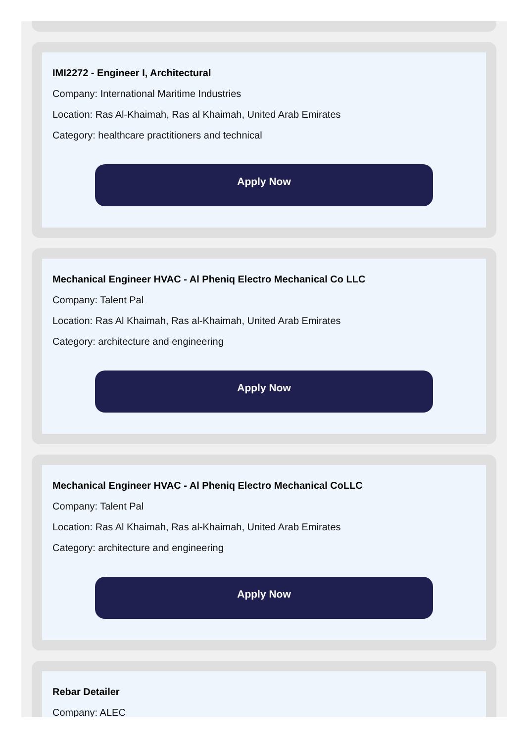IMI2272 - Engineer I, Architectural
Company: International Maritime Industries
Location: Ras Al-Khaimah, Ras al Khaimah, United Arab Emirates
Category: healthcare practitioners and technical
Apply Now
Mechanical Engineer HVAC - Al Pheniq Electro Mechanical Co LLC
Company: Talent Pal
Location: Ras Al Khaimah, Ras al-Khaimah, United Arab Emirates
Category: architecture and engineering
Apply Now
Mechanical Engineer HVAC - Al Pheniq Electro Mechanical CoLLC
Company: Talent Pal
Location: Ras Al Khaimah, Ras al-Khaimah, United Arab Emirates
Category: architecture and engineering
Apply Now
Rebar Detailer
Company: ALEC